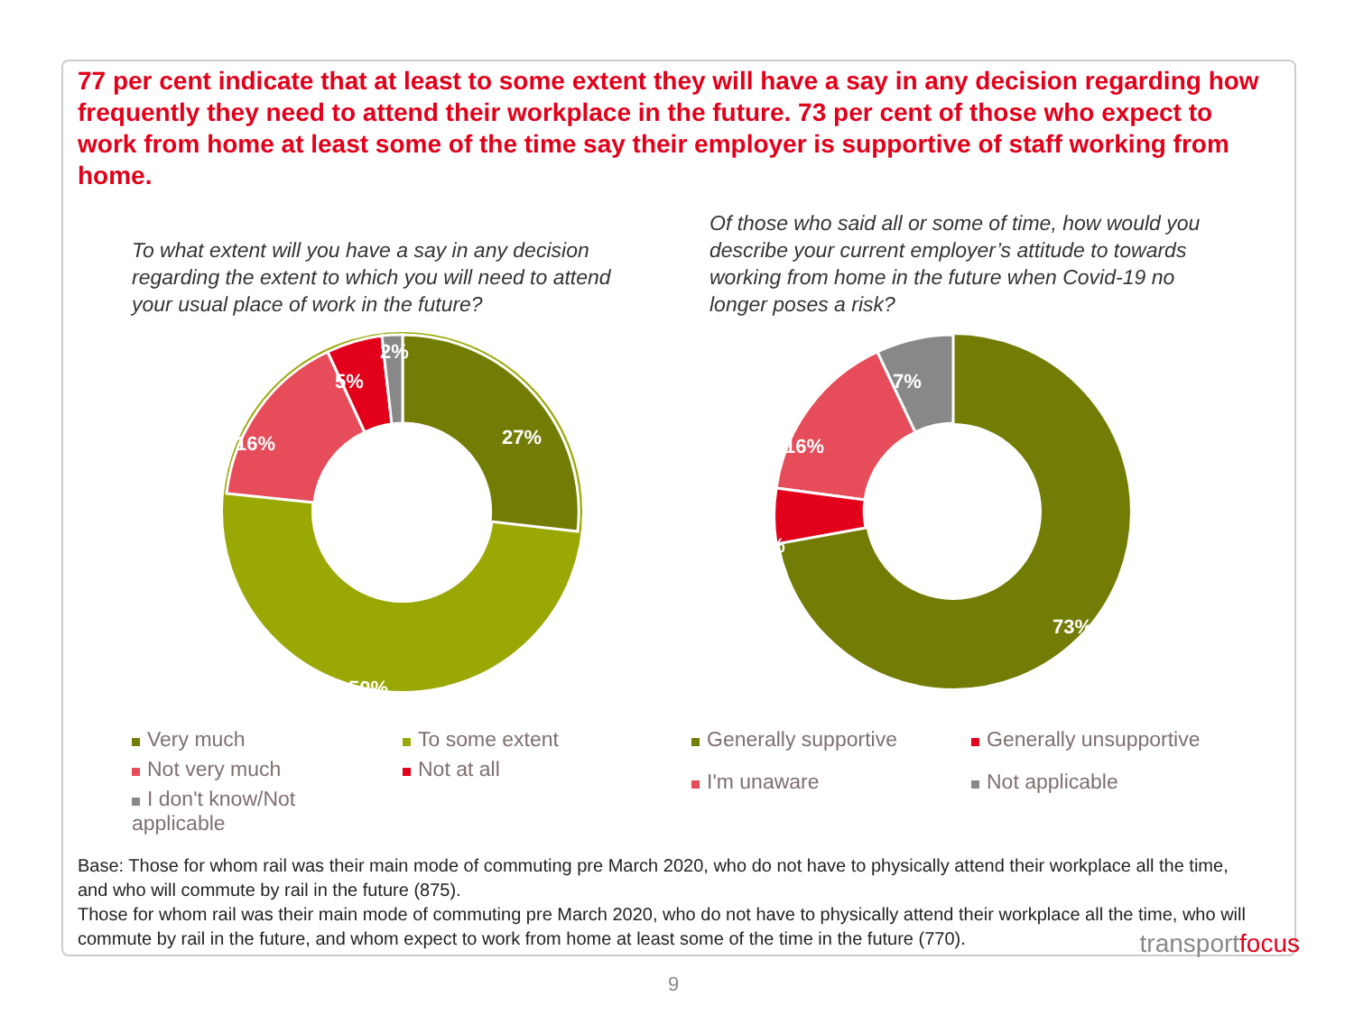77 per cent indicate that at least to some extent they will have a say in any decision regarding how frequently they need to attend their workplace in the future. 73 per cent of those who expect to work from home at least some of the time say their employer is supportive of staff working from home.
To what extent will you have a say in any decision regarding the extent to which you will need to attend your usual place of work in the future?
27%
50%
16%
5%
2%
Very much To some extent Not very much Not at all I don't know/Not applicable
Of those who said all or some of time, how would you describe your current employer’s attitude to towards working from home in the future when Covid-19 no longer poses a risk?
73%
16%
5%
7%
Generally supportive Generally unsupportive I'm unaware Not applicable
Base: Those for whom rail was their main mode of commuting pre March 2020, who do not have to physically attend their workplace all the time, and who will commute by rail in the future (875).
Those for whom rail was their main mode of commuting pre March 2020, who do not have to physically attend their workplace all the time, who will commute by rail in the future, and whom expect to work from home at least some of the time in the future (770).
transportfocus
9